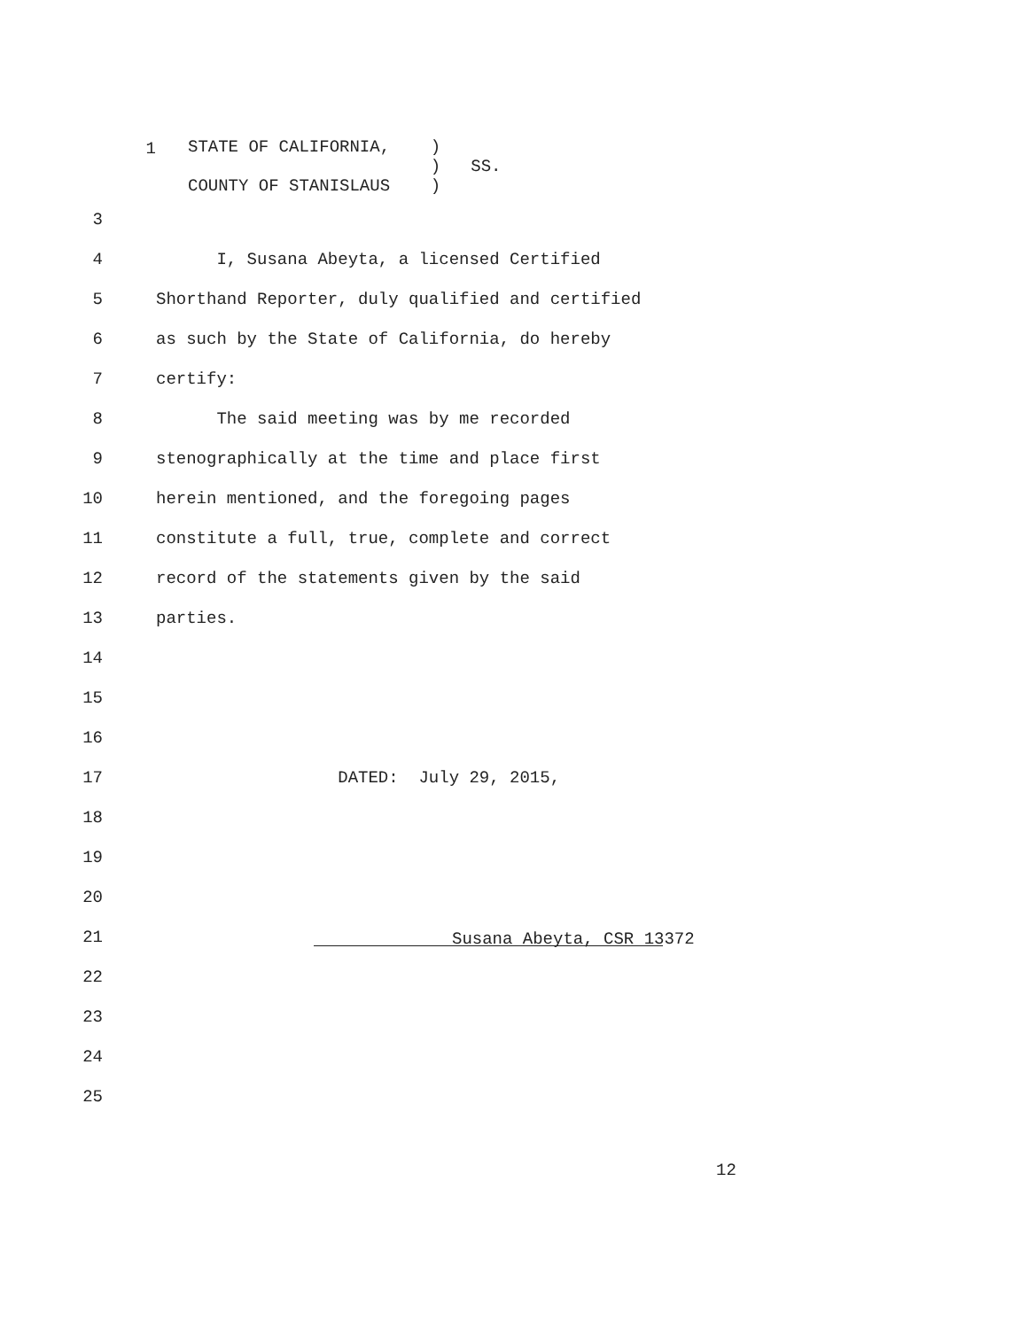1
STATE OF CALIFORNIA, ) ) SS. COUNTY OF STANISLAUS )
3
4 I, Susana Abeyta, a licensed Certified
5 Shorthand Reporter, duly qualified and certified
6 as such by the State of California, do hereby
7 certify:
8 The said meeting was by me recorded
9 stenographically at the time and place first
10 herein mentioned, and the foregoing pages
11 constitute a full, true, complete and correct
12 record of the statements given by the said
13 parties.
14
15
16
17 DATED: July 29, 2015,
18
19
20
21
Susana Abeyta, CSR 13372
22
23
24
25
12